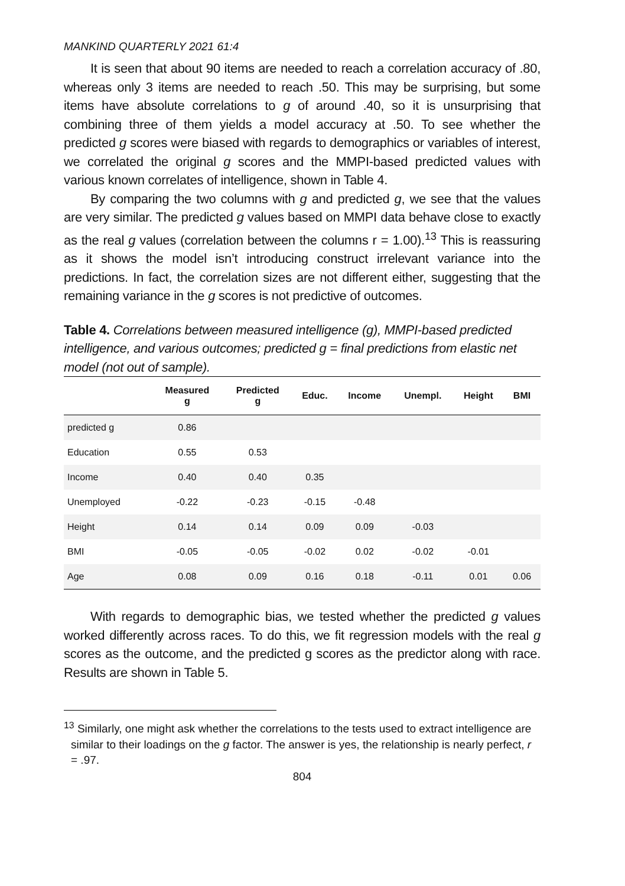MANKIND QUARTERLY 2021 61:4
It is seen that about 90 items are needed to reach a correlation accuracy of .80, whereas only 3 items are needed to reach .50. This may be surprising, but some items have absolute correlations to g of around .40, so it is unsurprising that combining three of them yields a model accuracy at .50. To see whether the predicted g scores were biased with regards to demographics or variables of interest, we correlated the original g scores and the MMPI-based predicted values with various known correlates of intelligence, shown in Table 4.
By comparing the two columns with g and predicted g, we see that the values are very similar. The predicted g values based on MMPI data behave close to exactly as the real g values (correlation between the columns r = 1.00).<sup>13</sup> This is reassuring as it shows the model isn’t introducing construct irrelevant variance into the predictions. In fact, the correlation sizes are not different either, suggesting that the remaining variance in the g scores is not predictive of outcomes.
Table 4. Correlations between measured intelligence (g), MMPI-based predicted intelligence, and various outcomes; predicted g = final predictions from elastic net model (not out of sample).
| | Measured g | Predicted g | Educ. | Income | Unempl. | Height | BMI |
| --- | --- | --- | --- | --- | --- | --- | --- |
| predicted g | 0.86 | | | | | | |
| Education | 0.55 | 0.53 | | | | | |
| Income | 0.40 | 0.40 | 0.35 | | | | |
| Unemployed | -0.22 | -0.23 | -0.15 | -0.48 | | | |
| Height | 0.14 | 0.14 | 0.09 | 0.09 | -0.03 | | |
| BMI | -0.05 | -0.05 | -0.02 | 0.02 | -0.02 | -0.01 | |
| Age | 0.08 | 0.09 | 0.16 | 0.18 | -0.11 | 0.01 | 0.06 |
With regards to demographic bias, we tested whether the predicted g values worked differently across races. To do this, we fit regression models with the real g scores as the outcome, and the predicted g scores as the predictor along with race. Results are shown in Table 5.
<sup>13</sup> Similarly, one might ask whether the correlations to the tests used to extract intelligence are similar to their loadings on the g factor. The answer is yes, the relationship is nearly perfect, r = .97.
804